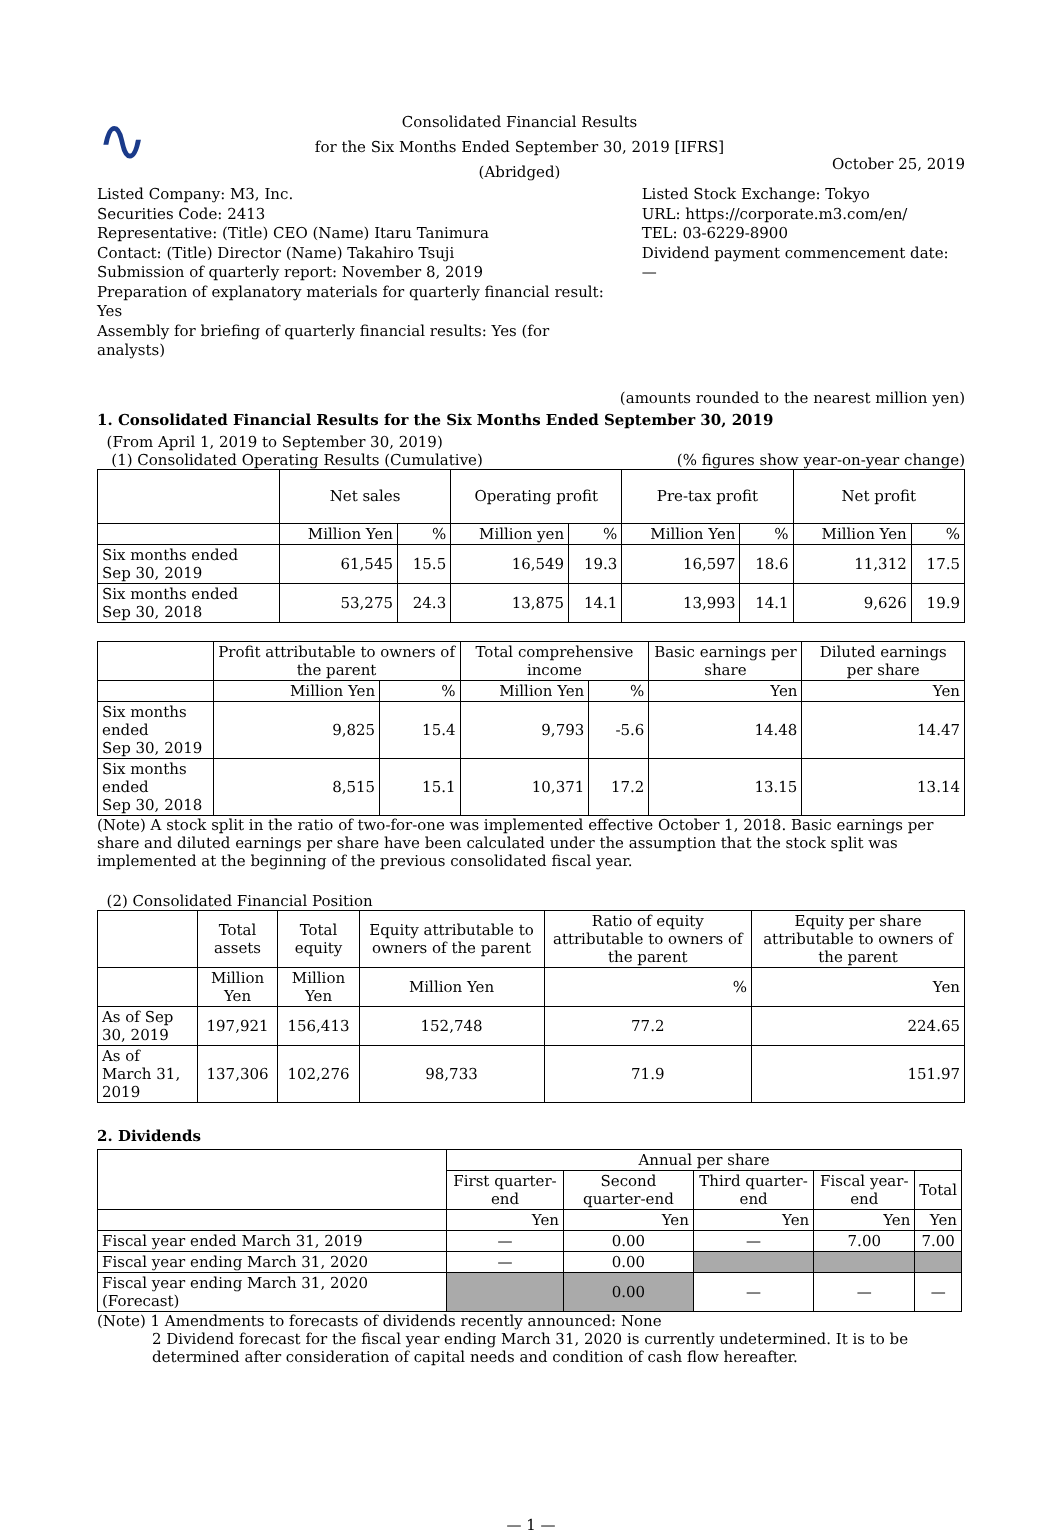∿
Consolidated Financial Results
for the Six Months Ended September 30, 2019 [IFRS]
(Abridged)
October 25, 2019
Listed Company: M3, Inc.
Securities Code: 2413
Representative: (Title) CEO (Name) Itaru Tanimura
Contact: (Title) Director (Name) Takahiro Tsuji
Submission of quarterly report: November 8, 2019
Preparation of explanatory materials for quarterly financial result: Yes
Assembly for briefing of quarterly financial results: Yes (for analysts)
Listed Stock Exchange: Tokyo
URL: https://corporate.m3.com/en/
TEL: 03-6229-8900
Dividend payment commencement date: —
(amounts rounded to the nearest million yen)
1. Consolidated Financial Results for the Six Months Ended September 30, 2019
(From April 1, 2019 to September 30, 2019)
(1) Consolidated Operating Results (Cumulative) (% figures show year-on-year change)
| | Net sales | | Operating profit | | Pre-tax profit | | Net profit | |
| --- | --- | --- | --- | --- | --- | --- | --- | --- |
| | Million Yen | % | Million yen | % | Million Yen | % | Million Yen | % |
| Six months ended Sep 30, 2019 | 61,545 | 15.5 | 16,549 | 19.3 | 16,597 | 18.6 | 11,312 | 17.5 |
| Six months ended Sep 30, 2018 | 53,275 | 24.3 | 13,875 | 14.1 | 13,993 | 14.1 | 9,626 | 19.9 |
| | Profit attributable to owners of the parent | | Total comprehensive income | | Basic earnings per share | Diluted earnings per share |
| --- | --- | --- | --- | --- | --- | --- |
| | Million Yen | % | Million Yen | % | Yen | Yen |
| Six months ended Sep 30, 2019 | 9,825 | 15.4 | 9,793 | -5.6 | 14.48 | 14.47 |
| Six months ended Sep 30, 2018 | 8,515 | 15.1 | 10,371 | 17.2 | 13.15 | 13.14 |
(Note) A stock split in the ratio of two-for-one was implemented effective October 1, 2018. Basic earnings per share and diluted earnings per share have been calculated under the assumption that the stock split was implemented at the beginning of the previous consolidated fiscal year.
(2) Consolidated Financial Position
| | Total assets | Total equity | Equity attributable to owners of the parent | Ratio of equity attributable to owners of the parent | Equity per share attributable to owners of the parent |
| --- | --- | --- | --- | --- | --- |
| | Million Yen | Million Yen | Million Yen | % | Yen |
| As of Sep 30, 2019 | 197,921 | 156,413 | 152,748 | 77.2 | 224.65 |
| As of March 31, 2019 | 137,306 | 102,276 | 98,733 | 71.9 | 151.97 |
2. Dividends
| | Annual per share | | | | |
| --- | --- | --- | --- | --- | --- |
| | First quarter-end | Second quarter-end | Third quarter-end | Fiscal year-end | Total |
| | Yen | Yen | Yen | Yen | Yen |
| Fiscal year ended March 31, 2019 | — | 0.00 | — | 7.00 | 7.00 |
| Fiscal year ending March 31, 2020 | — | 0.00 | | | |
| Fiscal year ending March 31, 2020 (Forecast) | | 0.00 | — | — | — |
(Note) 1 Amendments to forecasts of dividends recently announced: None
2 Dividend forecast for the fiscal year ending March 31, 2020 is currently undetermined. It is to be determined after consideration of capital needs and condition of cash flow hereafter.
— 1 —